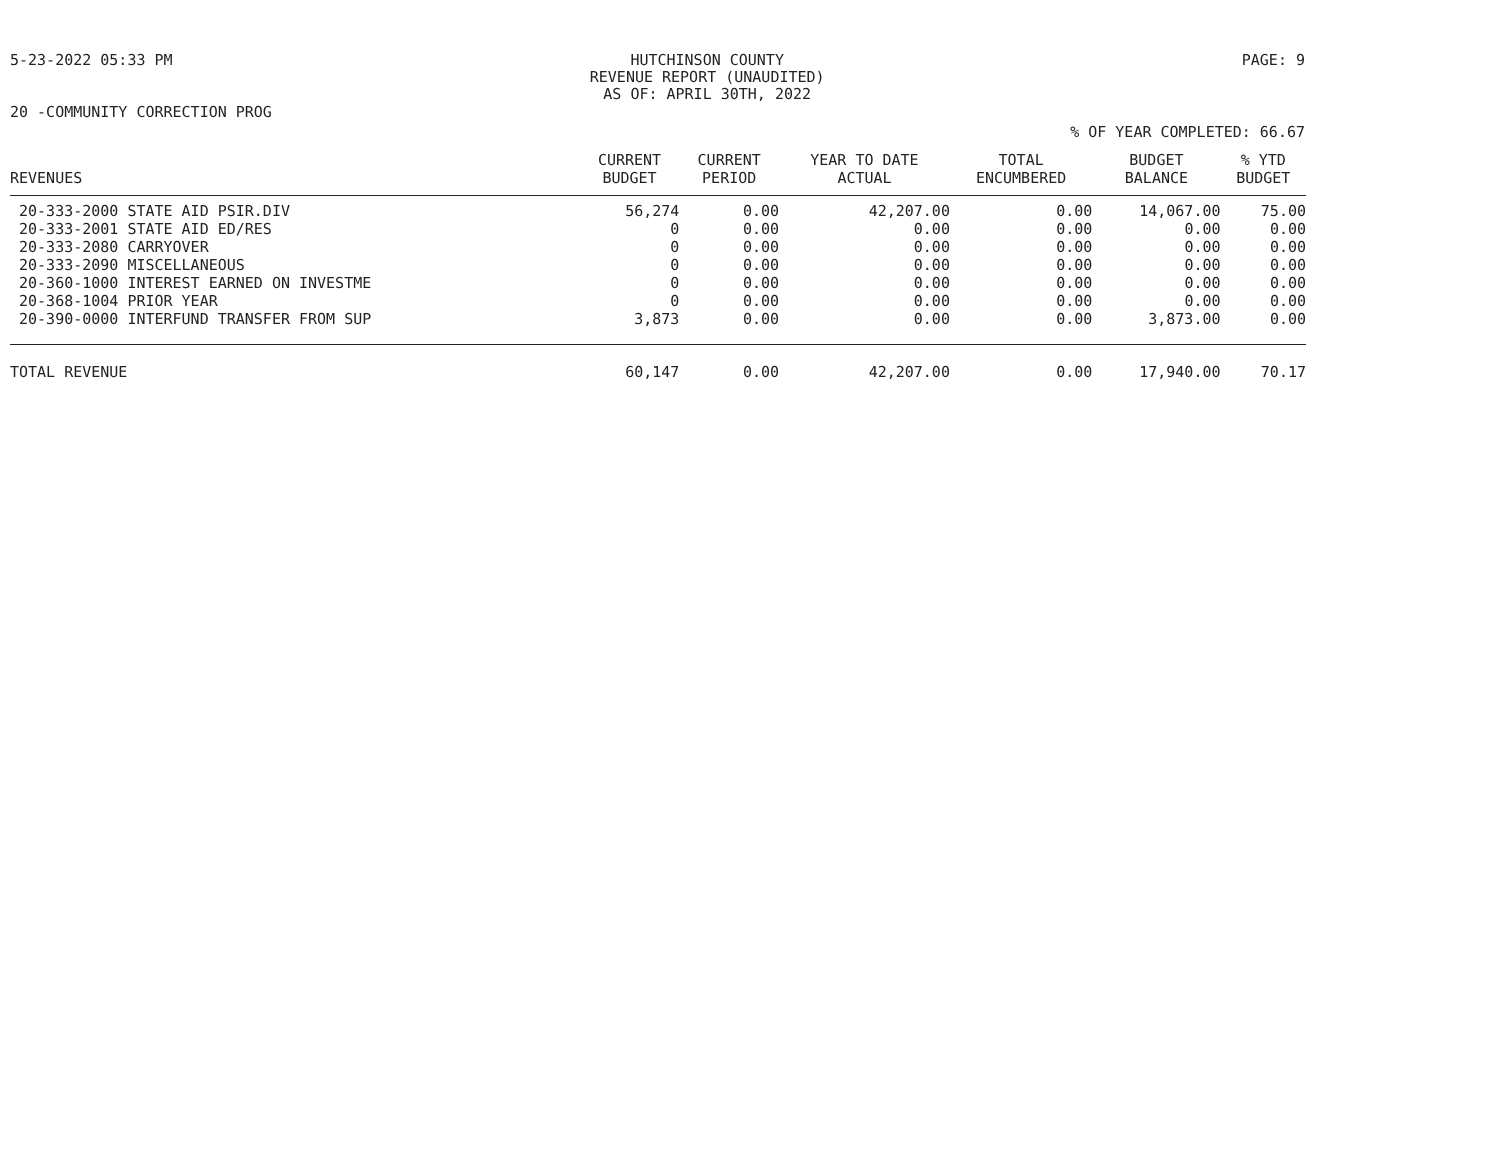5-23-2022 05:33 PM HUTCHINSON COUNTY
REVENUE REPORT (UNAUDITED)
AS OF: APRIL 30TH, 2022
PAGE: 9
20 -COMMUNITY CORRECTION PROG
% OF YEAR COMPLETED: 66.67
| REVENUES | CURRENT BUDGET | CURRENT PERIOD | YEAR TO DATE ACTUAL | TOTAL ENCUMBERED | BUDGET BALANCE | % YTD BUDGET |
| --- | --- | --- | --- | --- | --- | --- |
| 20-333-2000 STATE AID PSIR.DIV | 56,274 | 0.00 | 42,207.00 | 0.00 | 14,067.00 | 75.00 |
| 20-333-2001 STATE AID ED/RES | 0 | 0.00 | 0.00 | 0.00 | 0.00 | 0.00 |
| 20-333-2080 CARRYOVER | 0 | 0.00 | 0.00 | 0.00 | 0.00 | 0.00 |
| 20-333-2090 MISCELLANEOUS | 0 | 0.00 | 0.00 | 0.00 | 0.00 | 0.00 |
| 20-360-1000 INTEREST EARNED ON INVESTME | 0 | 0.00 | 0.00 | 0.00 | 0.00 | 0.00 |
| 20-368-1004 PRIOR YEAR | 0 | 0.00 | 0.00 | 0.00 | 0.00 | 0.00 |
| 20-390-0000 INTERFUND TRANSFER FROM SUP | 3,873 | 0.00 | 0.00 | 0.00 | 3,873.00 | 0.00 |
| TOTAL REVENUE | 60,147 | 0.00 | 42,207.00 | 0.00 | 17,940.00 | 70.17 |